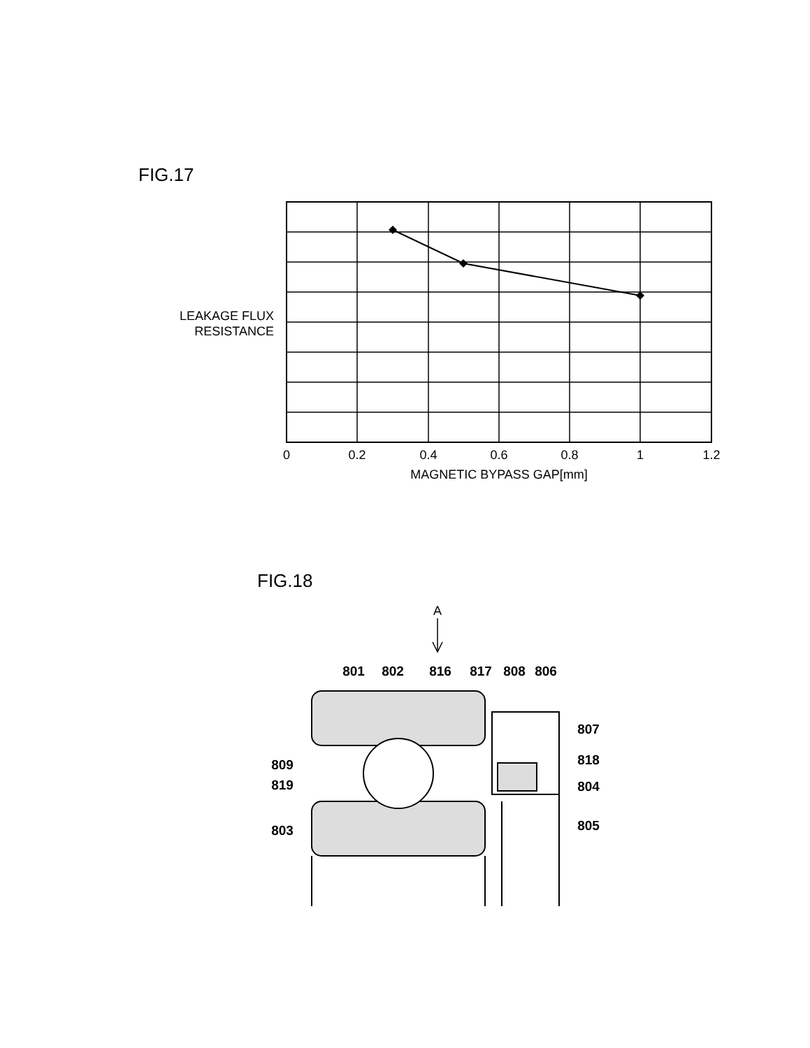FIG.17
0
0.2
0.4
0.6
0.8
1
1.2
MAGNETIC BYPASS GAP[mm]
LEAKAGE FLUX
RESISTANCE
FIG.18
A
801
802
816
817
808
806
807
818
804
805
809
819
803